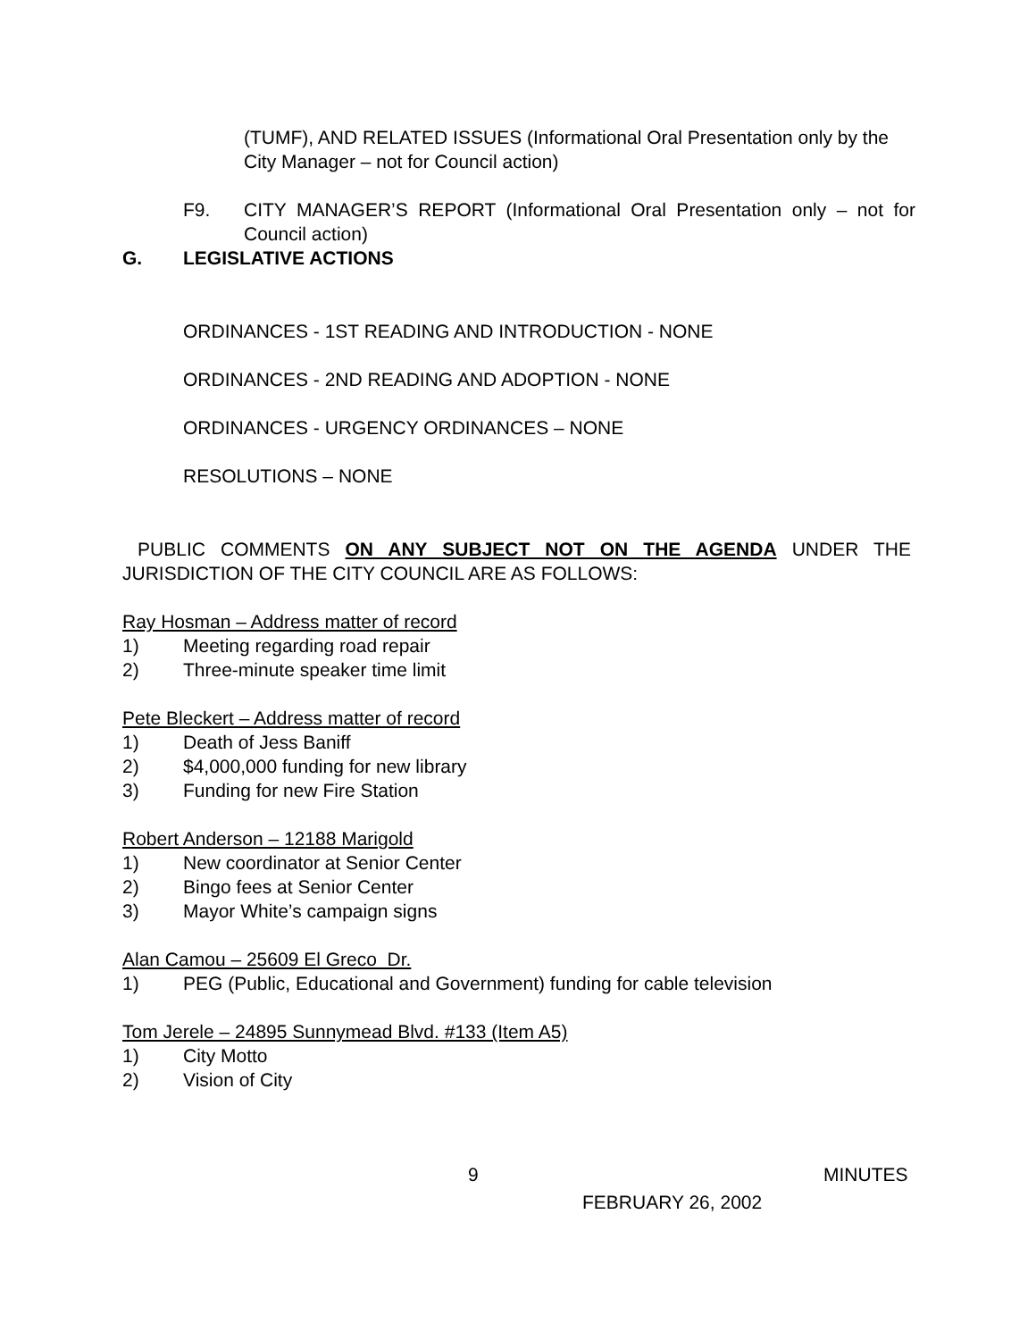(TUMF), AND RELATED ISSUES (Informational Oral Presentation only by the City Manager – not for Council action)
F9. CITY MANAGER’S REPORT (Informational Oral Presentation only – not for Council action)
G. LEGISLATIVE ACTIONS
ORDINANCES - 1ST READING AND INTRODUCTION - NONE
ORDINANCES - 2ND READING AND ADOPTION - NONE
ORDINANCES - URGENCY ORDINANCES – NONE
RESOLUTIONS – NONE
PUBLIC COMMENTS ON ANY SUBJECT NOT ON THE AGENDA UNDER THE JURISDICTION OF THE CITY COUNCIL ARE AS FOLLOWS:
Ray Hosman – Address matter of record
1) Meeting regarding road repair
2) Three-minute speaker time limit
Pete Bleckert – Address matter of record
1) Death of Jess Baniff
2) $4,000,000 funding for new library
3) Funding for new Fire Station
Robert Anderson – 12188 Marigold
1) New coordinator at Senior Center
2) Bingo fees at Senior Center
3) Mayor White’s campaign signs
Alan Camou – 25609 El Greco Dr.
1) PEG (Public, Educational and Government) funding for cable television
Tom Jerele – 24895 Sunnymead Blvd. #133 (Item A5)
1) City Motto
2) Vision of City
9 MINUTES
FEBRUARY 26, 2002